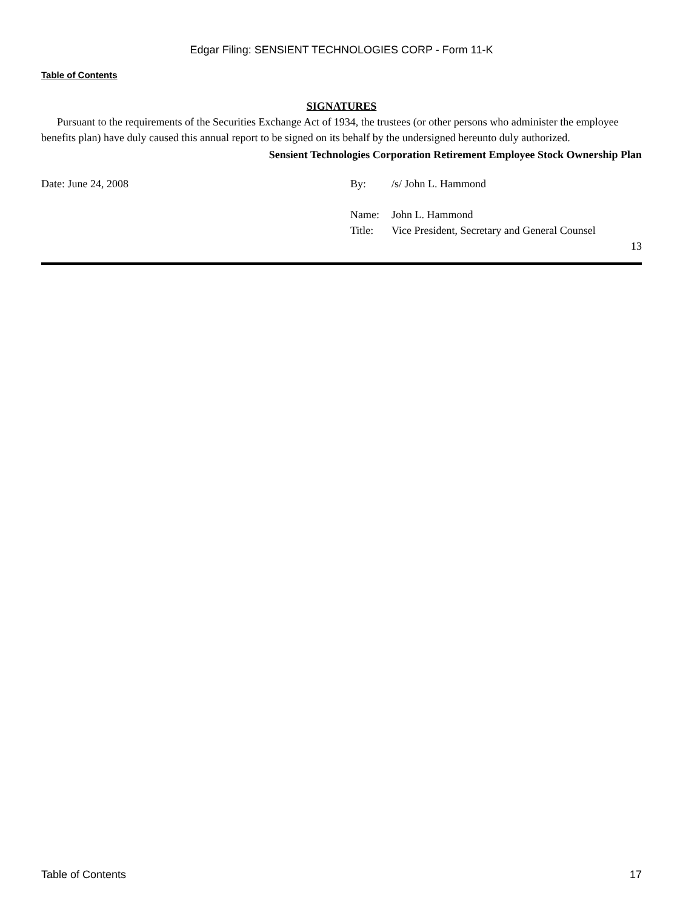Edgar Filing: SENSIENT TECHNOLOGIES CORP - Form 11-K
Table of Contents
SIGNATURES
Pursuant to the requirements of the Securities Exchange Act of 1934, the trustees (or other persons who administer the employee benefits plan) have duly caused this annual report to be signed on its behalf by the undersigned hereunto duly authorized.
Sensient Technologies Corporation Retirement Employee Stock Ownership Plan
Date: June 24, 2008
| By: | /s/ John L. Hammond |
| Name: | John L. Hammond |
| Title: | Vice President, Secretary and General Counsel |
13
Table of Contents 17